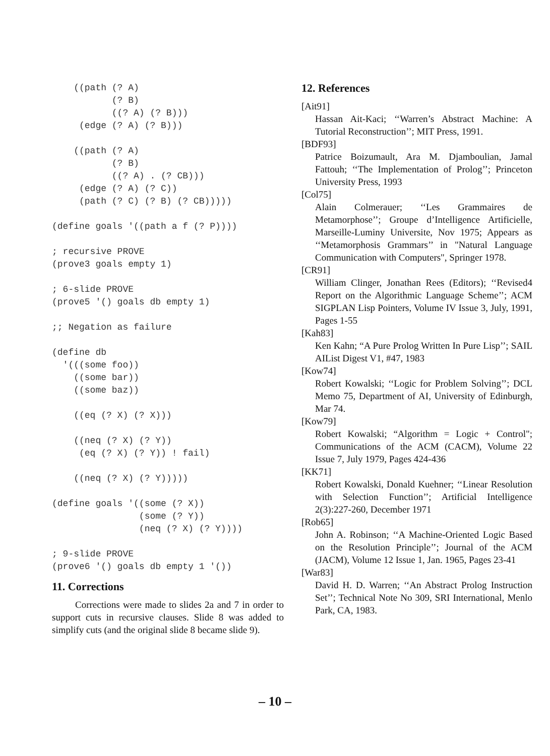((path (? A)
           (? B)
           ((? A) (? B)))
     (edge (? A) (? B)))

    ((path (? A)
           (? B)
           ((? A) . (? CB)))
     (edge (? A) (? C))
     (path (? C) (? B) (? CB)))))

(define goals '((path a f (? P))))

; recursive PROVE
(prove3 goals empty 1)

; 6-slide PROVE
(prove5 '() goals db empty 1)

;; Negation as failure

(define db
  '(((some foo))
    ((some bar))
    ((some baz))

    ((eq (? X) (? X)))

    ((neq (? X) (? Y))
     (eq (? X) (? Y)) ! fail)

    ((neq (? X) (? Y)))))

(define goals '((some (? X))
                (some (? Y))
                (neq (? X) (? Y))))

; 9-slide PROVE
(prove6 '() goals db empty 1 '())
11. Corrections
Corrections were made to slides 2a and 7 in order to support cuts in recursive clauses. Slide 8 was added to simplify cuts (and the original slide 8 became slide 9).
12. References
[Ait91]
Hassan Ait-Kaci; ‘‘Warren’s Abstract Machine: A Tutorial Reconstruction’’; MIT Press, 1991.
[BDF93]
Patrice Boizumault, Ara M. Djamboulian, Jamal Fattouh; ‘‘The Implementation of Prolog’’; Princeton University Press, 1993
[Col75]
Alain Colmerauer; ‘‘Les Grammaires de Metamorphose’’; Groupe d’Intelligence Artificielle, Marseille-Luminy Universite, Nov 1975; Appears as ‘‘Metamorphosis Grammars’’ in "Natural Language Communication with Computers", Springer 1978.
[CR91]
William Clinger, Jonathan Rees (Editors); ‘‘Revised4 Report on the Algorithmic Language Scheme’’; ACM SIGPLAN Lisp Pointers, Volume IV Issue 3, July, 1991, Pages 1-55
[Kah83]
Ken Kahn; “A Pure Prolog Written In Pure Lisp’’; SAIL AIList Digest V1, #47, 1983
[Kow74]
Robert Kowalski; ‘‘Logic for Problem Solving’’; DCL Memo 75, Department of AI, University of Edinburgh, Mar 74.
[Kow79]
Robert Kowalski; “Algorithm = Logic + Control"; Communications of the ACM (CACM), Volume 22 Issue 7, July 1979, Pages 424-436
[KK71]
Robert Kowalski, Donald Kuehner; ‘‘Linear Resolution with Selection Function’’; Artificial Intelligence 2(3):227-260, December 1971
[Rob65]
John A. Robinson; ‘‘A Machine-Oriented Logic Based on the Resolution Principle’’; Journal of the ACM (JACM), Volume 12 Issue 1, Jan. 1965, Pages 23-41
[War83]
David H. D. Warren; ‘‘An Abstract Prolog Instruction Set’’; Technical Note No 309, SRI International, Menlo Park, CA, 1983.
– 10 –